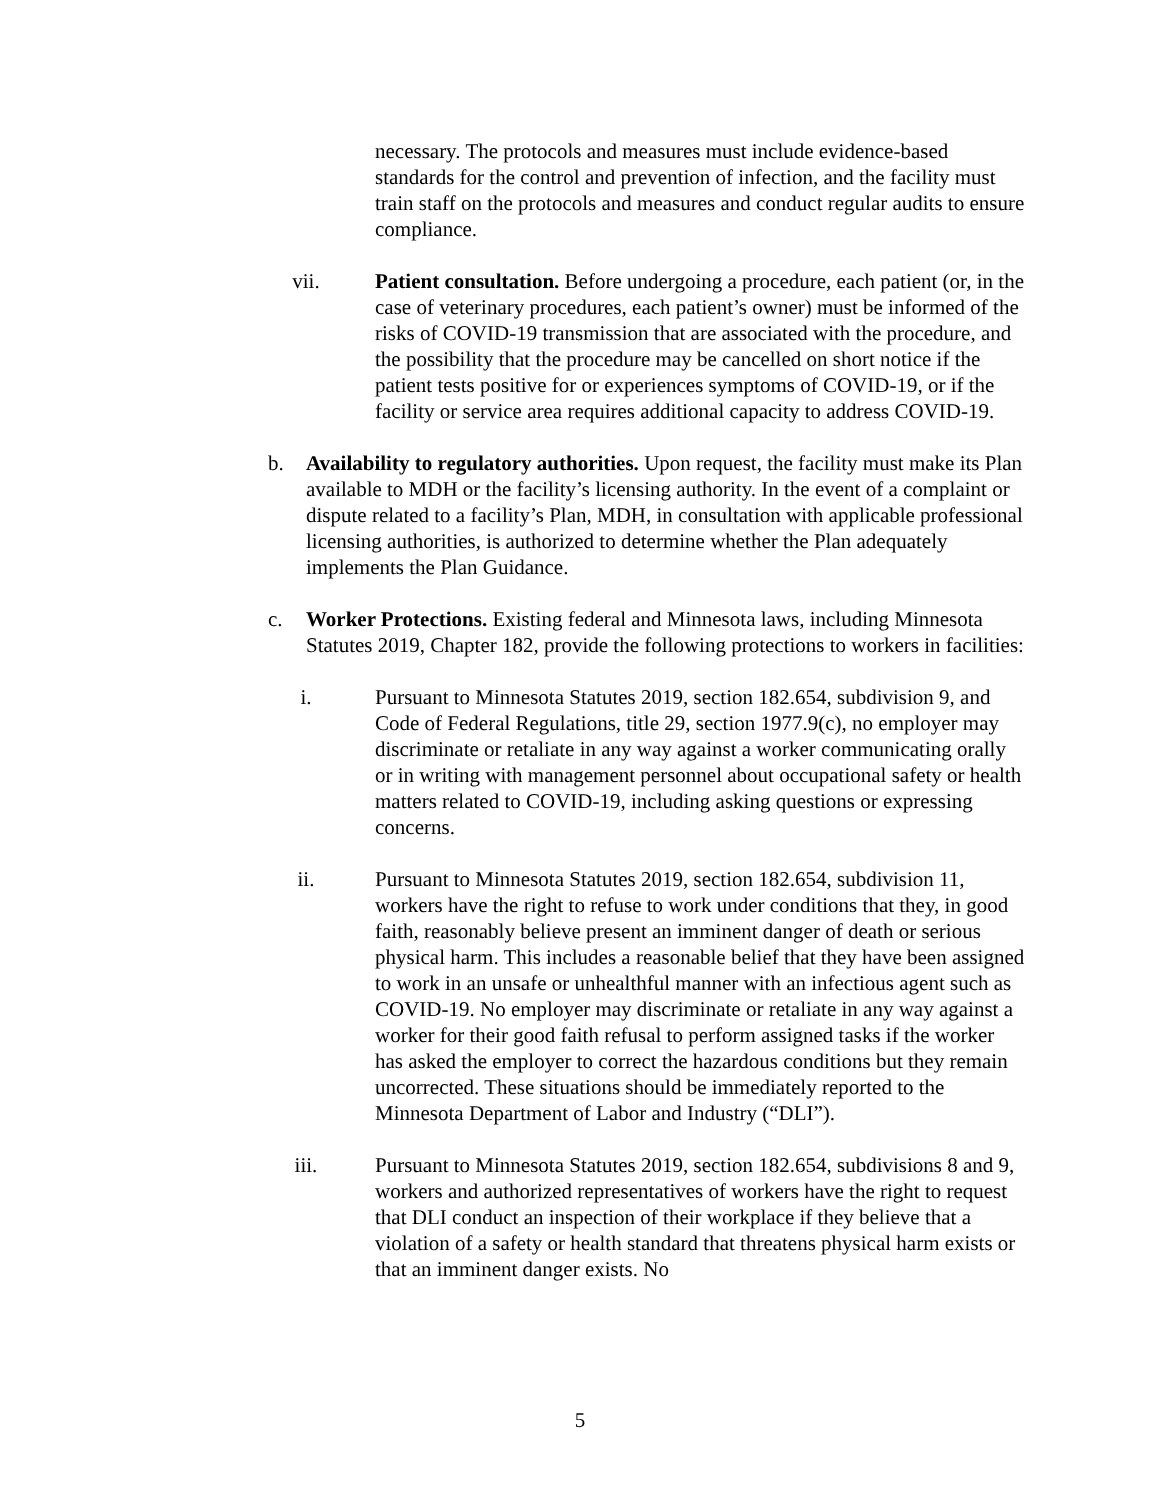necessary. The protocols and measures must include evidence-based standards for the control and prevention of infection, and the facility must train staff on the protocols and measures and conduct regular audits to ensure compliance.
vii. Patient consultation. Before undergoing a procedure, each patient (or, in the case of veterinary procedures, each patient’s owner) must be informed of the risks of COVID-19 transmission that are associated with the procedure, and the possibility that the procedure may be cancelled on short notice if the patient tests positive for or experiences symptoms of COVID-19, or if the facility or service area requires additional capacity to address COVID-19.
b. Availability to regulatory authorities. Upon request, the facility must make its Plan available to MDH or the facility’s licensing authority. In the event of a complaint or dispute related to a facility’s Plan, MDH, in consultation with applicable professional licensing authorities, is authorized to determine whether the Plan adequately implements the Plan Guidance.
c. Worker Protections. Existing federal and Minnesota laws, including Minnesota Statutes 2019, Chapter 182, provide the following protections to workers in facilities:
i. Pursuant to Minnesota Statutes 2019, section 182.654, subdivision 9, and Code of Federal Regulations, title 29, section 1977.9(c), no employer may discriminate or retaliate in any way against a worker communicating orally or in writing with management personnel about occupational safety or health matters related to COVID-19, including asking questions or expressing concerns.
ii. Pursuant to Minnesota Statutes 2019, section 182.654, subdivision 11, workers have the right to refuse to work under conditions that they, in good faith, reasonably believe present an imminent danger of death or serious physical harm. This includes a reasonable belief that they have been assigned to work in an unsafe or unhealthful manner with an infectious agent such as COVID-19. No employer may discriminate or retaliate in any way against a worker for their good faith refusal to perform assigned tasks if the worker has asked the employer to correct the hazardous conditions but they remain uncorrected. These situations should be immediately reported to the Minnesota Department of Labor and Industry (“DLI”).
iii. Pursuant to Minnesota Statutes 2019, section 182.654, subdivisions 8 and 9, workers and authorized representatives of workers have the right to request that DLI conduct an inspection of their workplace if they believe that a violation of a safety or health standard that threatens physical harm exists or that an imminent danger exists. No
5